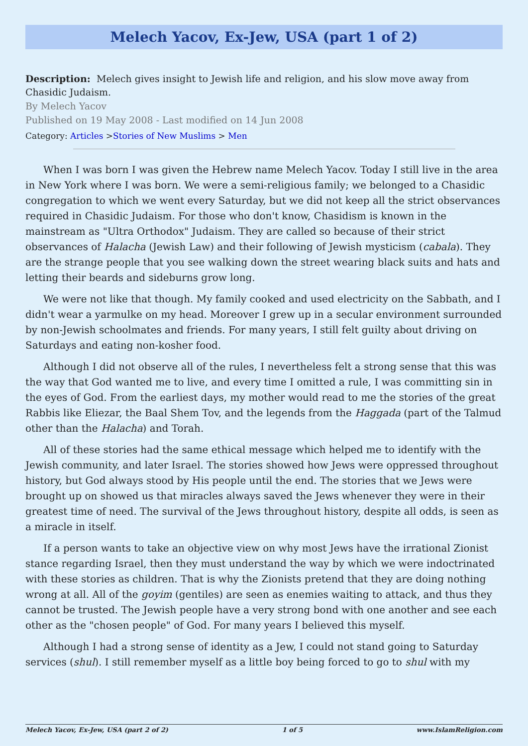Melech Yacov, Ex-Jew, USA (part 1 of 2)
Description: Melech gives insight to Jewish life and religion, and his slow move away from Chasidic Judaism.
By Melech Yacov
Published on 19 May 2008 - Last modified on 14 Jun 2008
Category: Articles >Stories of New Muslims > Men
When I was born I was given the Hebrew name Melech Yacov. Today I still live in the area in New York where I was born. We were a semi-religious family; we belonged to a Chasidic congregation to which we went every Saturday, but we did not keep all the strict observances required in Chasidic Judaism. For those who don't know, Chasidism is known in the mainstream as "Ultra Orthodox" Judaism. They are called so because of their strict observances of Halacha (Jewish Law) and their following of Jewish mysticism (cabala). They are the strange people that you see walking down the street wearing black suits and hats and letting their beards and sideburns grow long.
We were not like that though. My family cooked and used electricity on the Sabbath, and I didn't wear a yarmulke on my head. Moreover I grew up in a secular environment surrounded by non-Jewish schoolmates and friends. For many years, I still felt guilty about driving on Saturdays and eating non-kosher food.
Although I did not observe all of the rules, I nevertheless felt a strong sense that this was the way that God wanted me to live, and every time I omitted a rule, I was committing sin in the eyes of God. From the earliest days, my mother would read to me the stories of the great Rabbis like Eliezar, the Baal Shem Tov, and the legends from the Haggada (part of the Talmud other than the Halacha) and Torah.
All of these stories had the same ethical message which helped me to identify with the Jewish community, and later Israel. The stories showed how Jews were oppressed throughout history, but God always stood by His people until the end. The stories that we Jews were brought up on showed us that miracles always saved the Jews whenever they were in their greatest time of need. The survival of the Jews throughout history, despite all odds, is seen as a miracle in itself.
If a person wants to take an objective view on why most Jews have the irrational Zionist stance regarding Israel, then they must understand the way by which we were indoctrinated with these stories as children. That is why the Zionists pretend that they are doing nothing wrong at all. All of the goyim (gentiles) are seen as enemies waiting to attack, and thus they cannot be trusted. The Jewish people have a very strong bond with one another and see each other as the "chosen people" of God. For many years I believed this myself.
Although I had a strong sense of identity as a Jew, I could not stand going to Saturday services (shul). I still remember myself as a little boy being forced to go to shul with my
Melech Yacov, Ex-Jew, USA (part 2 of 2) 1 of 5 www.IslamReligion.com